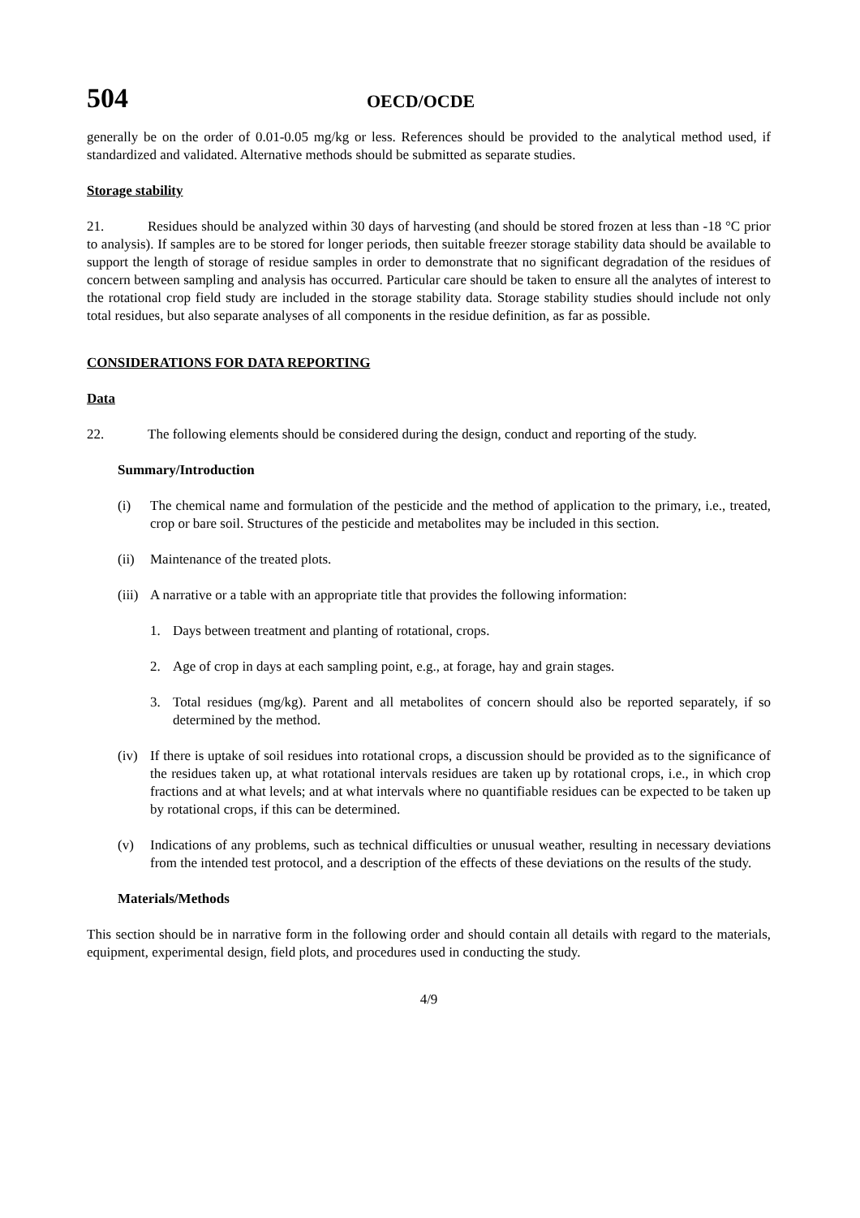504 OECD/OCDE
generally be on the order of 0.01-0.05 mg/kg or less. References should be provided to the analytical method used, if standardized and validated. Alternative methods should be submitted as separate studies.
Storage stability
21. Residues should be analyzed within 30 days of harvesting (and should be stored frozen at less than -18 °C prior to analysis). If samples are to be stored for longer periods, then suitable freezer storage stability data should be available to support the length of storage of residue samples in order to demonstrate that no significant degradation of the residues of concern between sampling and analysis has occurred. Particular care should be taken to ensure all the analytes of interest to the rotational crop field study are included in the storage stability data. Storage stability studies should include not only total residues, but also separate analyses of all components in the residue definition, as far as possible.
CONSIDERATIONS FOR DATA REPORTING
Data
22. The following elements should be considered during the design, conduct and reporting of the study.
Summary/Introduction
(i) The chemical name and formulation of the pesticide and the method of application to the primary, i.e., treated, crop or bare soil. Structures of the pesticide and metabolites may be included in this section.
(ii) Maintenance of the treated plots.
(iii) A narrative or a table with an appropriate title that provides the following information:
1. Days between treatment and planting of rotational, crops.
2. Age of crop in days at each sampling point, e.g., at forage, hay and grain stages.
3. Total residues (mg/kg). Parent and all metabolites of concern should also be reported separately, if so determined by the method.
(iv) If there is uptake of soil residues into rotational crops, a discussion should be provided as to the significance of the residues taken up, at what rotational intervals residues are taken up by rotational crops, i.e., in which crop fractions and at what levels; and at what intervals where no quantifiable residues can be expected to be taken up by rotational crops, if this can be determined.
(v) Indications of any problems, such as technical difficulties or unusual weather, resulting in necessary deviations from the intended test protocol, and a description of the effects of these deviations on the results of the study.
Materials/Methods
This section should be in narrative form in the following order and should contain all details with regard to the materials, equipment, experimental design, field plots, and procedures used in conducting the study.
4/9